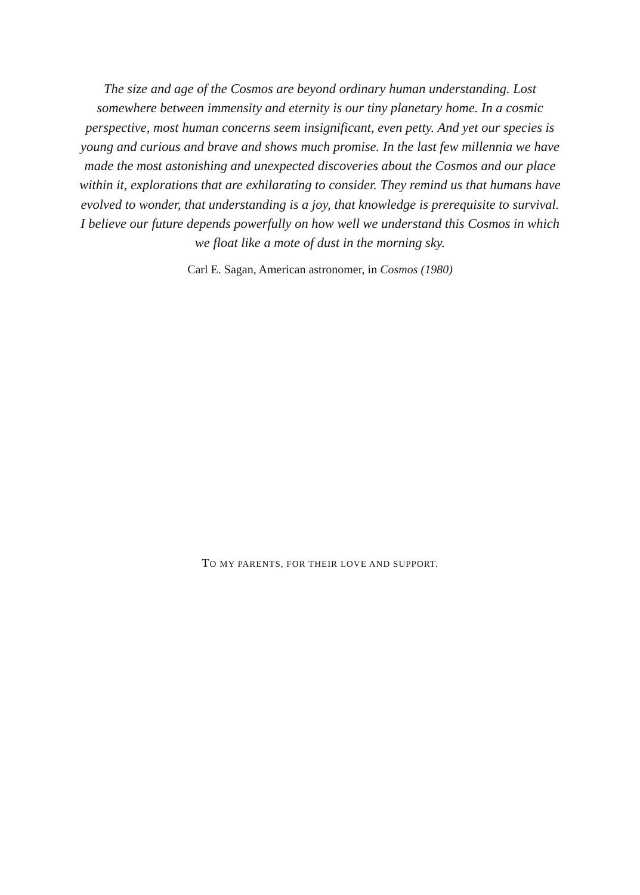The size and age of the Cosmos are beyond ordinary human understanding. Lost somewhere between immensity and eternity is our tiny planetary home. In a cosmic perspective, most human concerns seem insignificant, even petty. And yet our species is young and curious and brave and shows much promise. In the last few millennia we have made the most astonishing and unexpected discoveries about the Cosmos and our place within it, explorations that are exhilarating to consider. They remind us that humans have evolved to wonder, that understanding is a joy, that knowledge is prerequisite to survival. I believe our future depends powerfully on how well we understand this Cosmos in which we float like a mote of dust in the morning sky.
Carl E. Sagan, American astronomer, in Cosmos (1980)
TO MY PARENTS, FOR THEIR LOVE AND SUPPORT.